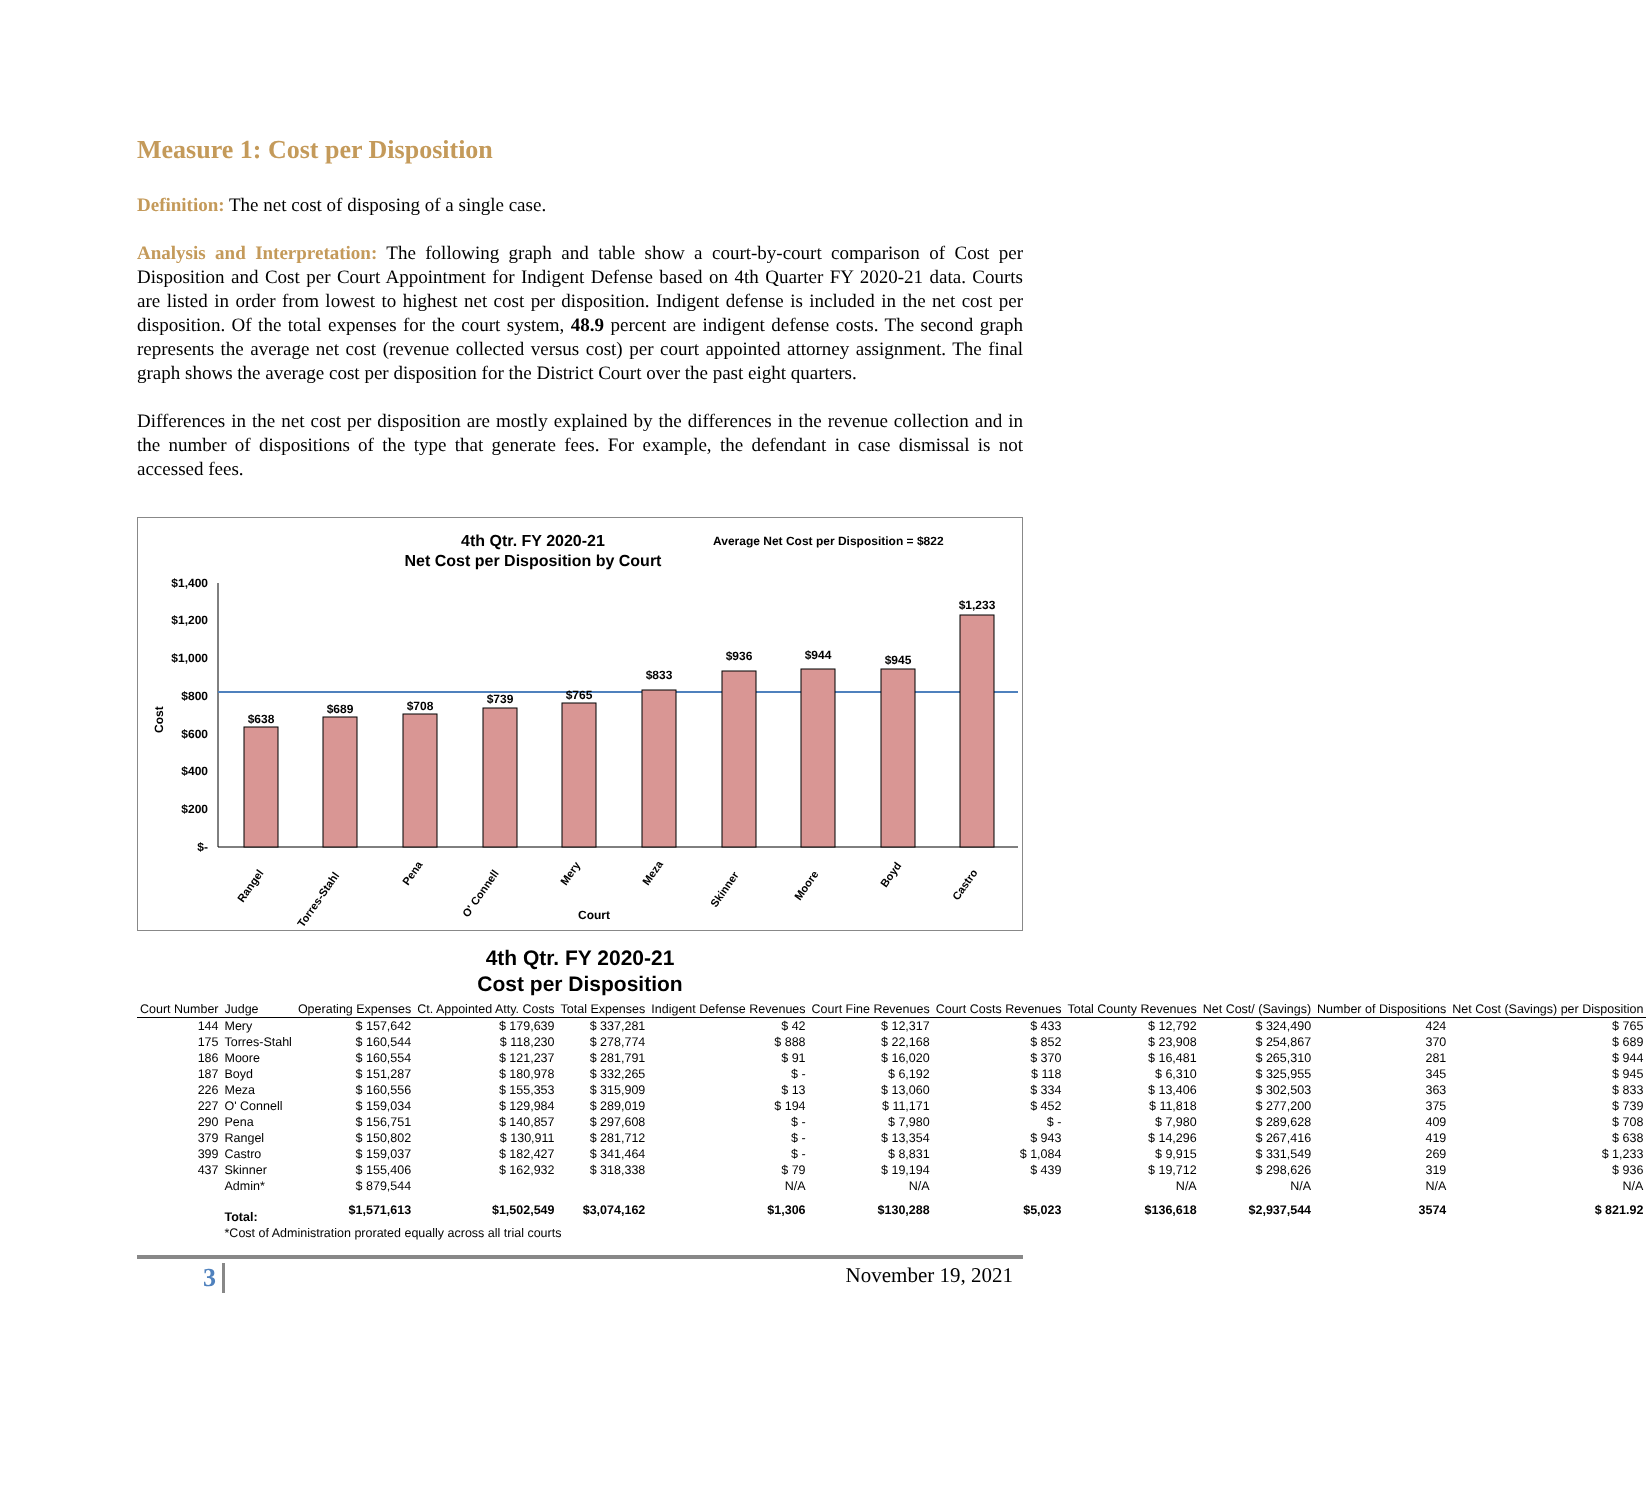Measure 1: Cost per Disposition
Definition: The net cost of disposing of a single case.
Analysis and Interpretation: The following graph and table show a court-by-court comparison of Cost per Disposition and Cost per Court Appointment for Indigent Defense based on 4th Quarter FY 2020-21 data. Courts are listed in order from lowest to highest net cost per disposition. Indigent defense is included in the net cost per disposition. Of the total expenses for the court system, 48.9 percent are indigent defense costs. The second graph represents the average net cost (revenue collected versus cost) per court appointed attorney assignment. The final graph shows the average cost per disposition for the District Court over the past eight quarters.
Differences in the net cost per disposition are mostly explained by the differences in the revenue collection and in the number of dispositions of the type that generate fees. For example, the defendant in case dismissal is not accessed fees.
4th Qtr. FY 2020-21
Net Cost per Disposition by Court
Average Net Cost per Disposition = $822
$1,400
$1,200
$1,000
$800
$600
$400
$200
$-
Cost
$638
$689
$708
$739
$765
$833
$936
$944
$945
$1,233
Rangel
Torres-Stahl
Pena
O' Connell
Mery
Meza
Skinner
Moore
Boyd
Castro
Court
4th Qtr. FY 2020-21
Cost per Disposition
| Court Number | Judge | Operating Expenses | Ct. Appointed Atty. Costs | Total Expenses | Indigent Defense Revenues | Court Fine Revenues | Court Costs Revenues | Total County Revenues | Net Cost/ (Savings) | Number of Dispositions | Net Cost (Savings) per Disposition |
| --- | --- | --- | --- | --- | --- | --- | --- | --- | --- | --- | --- |
| 144 | Mery | $ 157,642 | $ 179,639 | $ 337,281 | $ 42 | $ 12,317 | $ 433 | $ 12,792 | $ 324,490 | 424 | $ 765 |
| 175 | Torres-Stahl | $ 160,544 | $ 118,230 | $ 278,774 | $ 888 | $ 22,168 | $ 852 | $ 23,908 | $ 254,867 | 370 | $ 689 |
| 186 | Moore | $ 160,554 | $ 121,237 | $ 281,791 | $ 91 | $ 16,020 | $ 370 | $ 16,481 | $ 265,310 | 281 | $ 944 |
| 187 | Boyd | $ 151,287 | $ 180,978 | $ 332,265 | $ - | $ 6,192 | $ 118 | $ 6,310 | $ 325,955 | 345 | $ 945 |
| 226 | Meza | $ 160,556 | $ 155,353 | $ 315,909 | $ 13 | $ 13,060 | $ 334 | $ 13,406 | $ 302,503 | 363 | $ 833 |
| 227 | O' Connell | $ 159,034 | $ 129,984 | $ 289,019 | $ 194 | $ 11,171 | $ 452 | $ 11,818 | $ 277,200 | 375 | $ 739 |
| 290 | Pena | $ 156,751 | $ 140,857 | $ 297,608 | $ - | $ 7,980 | $ - | $ 7,980 | $ 289,628 | 409 | $ 708 |
| 379 | Rangel | $ 150,802 | $ 130,911 | $ 281,712 | $ - | $ 13,354 | $ 943 | $ 14,296 | $ 267,416 | 419 | $ 638 |
| 399 | Castro | $ 159,037 | $ 182,427 | $ 341,464 | $ - | $ 8,831 | $ 1,084 | $ 9,915 | $ 331,549 | 269 | $ 1,233 |
| 437 | Skinner | $ 155,406 | $ 162,932 | $ 318,338 | $ 79 | $ 19,194 | $ 439 | $ 19,712 | $ 298,626 | 319 | $ 936 |
| | Admin* | $ 879,544 | | | N/A | N/A | | N/A | N/A | N/A | N/A |
| | Total: | $1,571,613 | $1,502,549 | $3,074,162 | $1,306 | $130,288 | $5,023 | $136,618 | $2,937,544 | 3574 | $ 821.92 |
| | *Cost of Administration prorated equally across all trial courts | | | | | | | | | | |
3 November 19, 2021